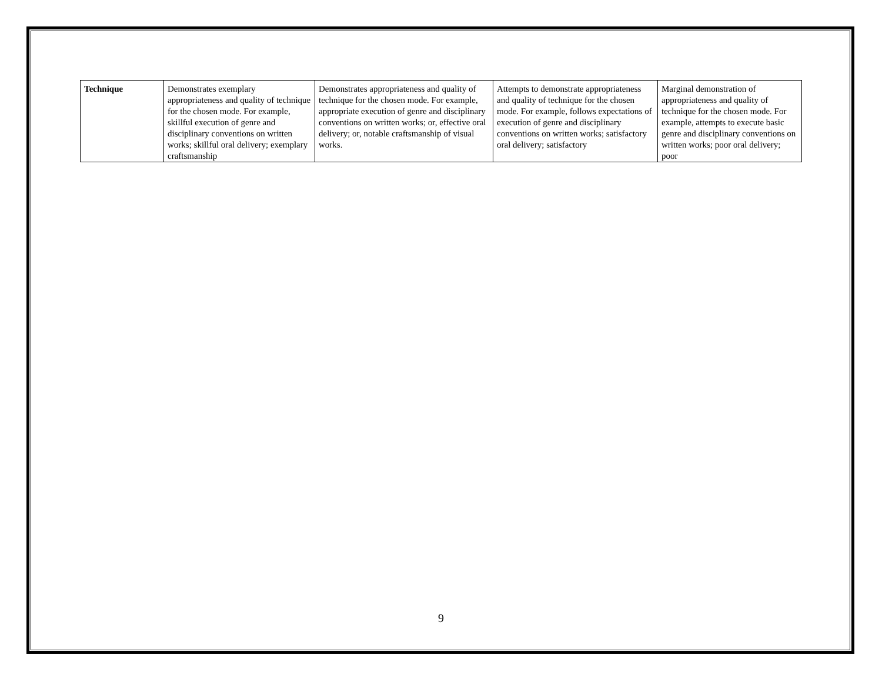| Technique | Demonstrates exemplary appropriateness and quality of technique for the chosen mode. For example, skillful execution of genre and disciplinary conventions on written works; skillful oral delivery; exemplary craftsmanship | Demonstrates appropriateness and quality of technique for the chosen mode. For example, appropriate execution of genre and disciplinary conventions on written works; or, effective oral delivery; or, notable craftsmanship of visual works. | Attempts to demonstrate appropriateness and quality of technique for the chosen mode. For example, follows expectations of execution of genre and disciplinary conventions on written works; satisfactory oral delivery; satisfactory | Marginal demonstration of appropriateness and quality of technique for the chosen mode. For example, attempts to execute basic genre and disciplinary conventions on written works; poor oral delivery; poor |
9